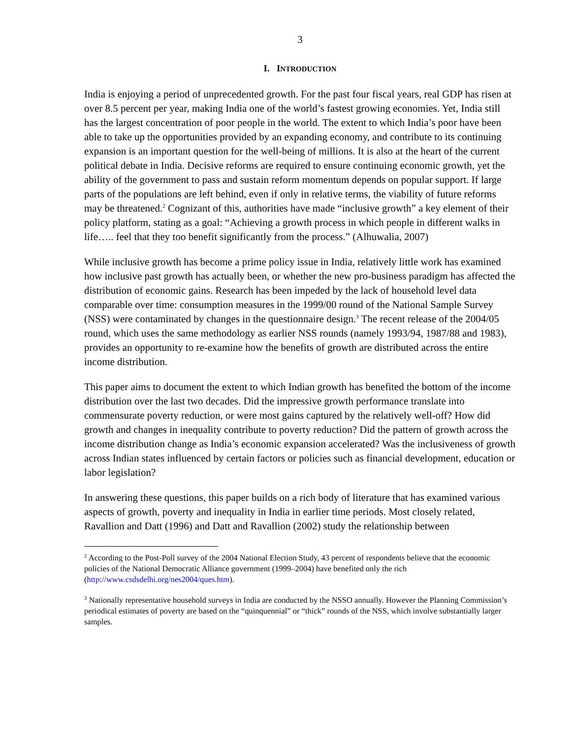3
I. INTRODUCTION
India is enjoying a period of unprecedented growth. For the past four fiscal years, real GDP has risen at over 8.5 percent per year, making India one of the world’s fastest growing economies. Yet, India still has the largest concentration of poor people in the world. The extent to which India’s poor have been able to take up the opportunities provided by an expanding economy, and contribute to its continuing expansion is an important question for the well-being of millions. It is also at the heart of the current political debate in India. Decisive reforms are required to ensure continuing economic growth, yet the ability of the government to pass and sustain reform momentum depends on popular support. If large parts of the populations are left behind, even if only in relative terms, the viability of future reforms may be threatened.<sup>2</sup> Cognizant of this, authorities have made “inclusive growth” a key element of their policy platform, stating as a goal: “Achieving a growth process in which people in different walks in life….. feel that they too benefit significantly from the process.” (Alhuwalia, 2007)
While inclusive growth has become a prime policy issue in India, relatively little work has examined how inclusive past growth has actually been, or whether the new pro-business paradigm has affected the distribution of economic gains. Research has been impeded by the lack of household level data comparable over time: consumption measures in the 1999/00 round of the National Sample Survey (NSS) were contaminated by changes in the questionnaire design.<sup>3</sup> The recent release of the 2004/05 round, which uses the same methodology as earlier NSS rounds (namely 1993/94, 1987/88 and 1983), provides an opportunity to re-examine how the benefits of growth are distributed across the entire income distribution.
This paper aims to document the extent to which Indian growth has benefited the bottom of the income distribution over the last two decades. Did the impressive growth performance translate into commensurate poverty reduction, or were most gains captured by the relatively well-off? How did growth and changes in inequality contribute to poverty reduction? Did the pattern of growth across the income distribution change as India’s economic expansion accelerated? Was the inclusiveness of growth across Indian states influenced by certain factors or policies such as financial development, education or labor legislation?
In answering these questions, this paper builds on a rich body of literature that has examined various aspects of growth, poverty and inequality in India in earlier time periods. Most closely related, Ravallion and Datt (1996) and Datt and Ravallion (2002) study the relationship between
<sup>2</sup> According to the Post-Poll survey of the 2004 National Election Study, 43 percent of respondents believe that the economic policies of the National Democratic Alliance government (1999–2004) have benefited only the rich (http://www.csdsdelhi.org/nes2004/ques.htm).
<sup>3</sup> Nationally representative household surveys in India are conducted by the NSSO annually. However the Planning Commission’s periodical estimates of poverty are based on the “quinquennial” or “thick” rounds of the NSS, which involve substantially larger samples.